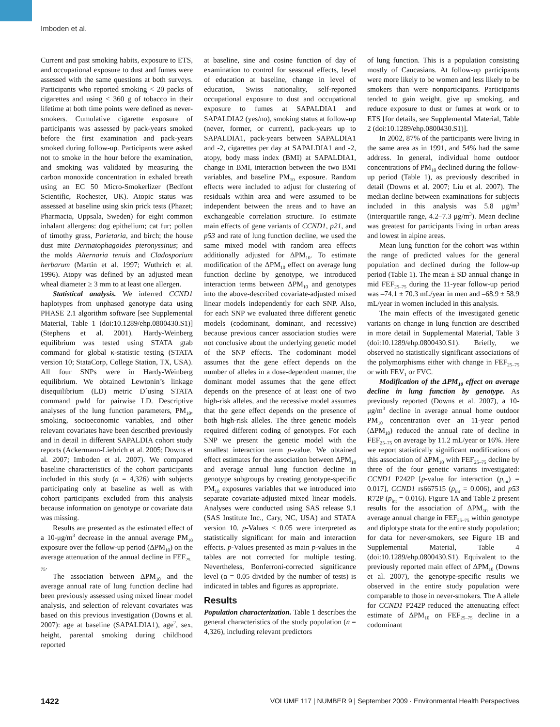Imboden et al.
Current and past smoking habits, exposure to ETS, and occupational exposure to dust and fumes were assessed with the same questions at both surveys. Participants who reported smoking < 20 packs of cigarettes and using < 360 g of tobacco in their lifetime at both time points were defined as never-smokers. Cumulative cigarette exposure of participants was assessed by pack-years smoked before the first examination and pack-years smoked during follow-up. Participants were asked not to smoke in the hour before the examination, and smoking was validated by measuring the carbon monoxide concentration in exhaled breath using an EC 50 Micro-Smokerlizer (Bedfont Scientific, Rochester, UK). Atopic status was assessed at baseline using skin prick tests (Phazet; Pharmacia, Uppsala, Sweden) for eight common inhalant allergens: dog epithelium; cat fur; pollen of timothy grass, Parietaria, and birch; the house dust mite Dermatophagoides pteronyssinus; and the molds Alternaria tenuis and Cladosporium herbarum (Martin et al. 1997; Wuthrich et al. 1996). Atopy was defined by an adjusted mean wheal diameter ≥ 3 mm to at least one allergen.
Statistical analysis. We inferred CCND1 haplotypes from unphased genotype data using PHASE 2.1 algorithm software [see Supplemental Material, Table 1 (doi:10.1289/ehp.0800430.S1)] (Stephens et al. 2001). Hardy-Weinberg equilibrium was tested using STATA gtab command for global κ-statistic testing (STATA version 10; StataCorp, College Station, TX, USA). All four SNPs were in Hardy-Weinberg equilibrium. We obtained Lewtonin’s linkage disequilibrium (LD) metric D´using STATA command pwld for pairwise LD. Descriptive analyses of the lung function parameters, PM<sub>10</sub>, smoking, socioeconomic variables, and other relevant covariates have been described previously and in detail in different SAPALDIA cohort study reports (Ackermann-Liebrich et al. 2005; Downs et al. 2007; Imboden et al. 2007). We compared baseline characteristics of the cohort participants included in this study (n = 4,326) with subjects participating only at baseline as well as with cohort participants excluded from this analysis because information on genotype or covariate data was missing.
Results are presented as the estimated effect of a 10-μg/m<sup>3</sup> decrease in the annual average PM<sub>10</sub> exposure over the follow-up period (ΔPM<sub>10</sub>) on the average attenuation of the annual decline in FEF<sub>25–75</sub>.
The association between ΔPM<sub>10</sub> and the average annual rate of lung function decline had been previously assessed using mixed linear model analysis, and selection of relevant covariates was based on this previous investigation (Downs et al. 2007): age at baseline (SAPALDIA1), age<sup>2</sup>, sex, height, parental smoking during childhood reported
at baseline, sine and cosine function of day of examination to control for seasonal effects, level of education at baseline, change in level of education, Swiss nationality, self-reported occupational exposure to dust and occupational exposure to fumes at SAPALDIA1 and SAPALDIA2 (yes/no), smoking status at follow-up (never, former, or current), pack-years up to SAPALDIA1, pack-years between SAPALDIA1 and -2, cigarettes per day at SAPALDIA1 and -2, atopy, body mass index (BMI) at SAPALDIA1, change in BMI, interaction between the two BMI variables, and baseline PM<sub>10</sub> exposure. Random effects were included to adjust for clustering of residuals within area and were assumed to be independent between the areas and to have an exchangeable correlation structure. To estimate main effects of gene variants of CCND1, p21, and p53 and rate of lung function decline, we used the same mixed model with random area effects additionally adjusted for ΔPM<sub>10</sub>. To estimate modification of the ΔPM<sub>10</sub> effect on average lung function decline by genotype, we introduced interaction terms between ΔPM<sub>10</sub> and genotypes into the above-described covariate-adjusted mixed linear models independently for each SNP. Also, for each SNP we evaluated three different genetic models (codominant, dominant, and recessive) because previous cancer association studies were not conclusive about the underlying genetic model of the SNP effects. The codominant model assumes that the gene effect depends on the number of alleles in a dose-dependent manner, the dominant model assumes that the gene effect depends on the presence of at least one of two high-risk alleles, and the recessive model assumes that the gene effect depends on the presence of both high-risk alleles. The three genetic models required different coding of genotypes. For each SNP we present the genetic model with the smallest interaction term p-value. We obtained effect estimates for the association between ΔPM<sub>10</sub> and average annual lung function decline in genotype subgroups by creating genotype-specific PM<sub>10</sub> exposures variables that we introduced into separate covariate-adjusted mixed linear models. Analyses were conducted using SAS release 9.1 (SAS Institute Inc., Cary, NC, USA) and STATA version 10. p-Values < 0.05 were interpreted as statistically significant for main and interaction effects. p-Values presented as main p-values in the tables are not corrected for multiple testing. Nevertheless, Bonferroni-corrected significance level (α = 0.05 divided by the number of tests) is indicated in tables and figures as appropriate.
Results
Population characterization. Table 1 describes the general characteristics of the study population (n = 4,326), including relevant predictors
of lung function. This is a population consisting mostly of Caucasians. At follow-up participants were more likely to be women and less likely to be smokers than were nonparticipants. Participants tended to gain weight, give up smoking, and reduce exposure to dust or fumes at work or to ETS [for details, see Supplemental Material, Table 2 (doi:10.1289/ehp.0800430.S1)].
In 2002, 87% of the participants were living in the same area as in 1991, and 54% had the same address. In general, individual home outdoor concentrations of PM<sub>10</sub> declined during the follow-up period (Table 1), as previously described in detail (Downs et al. 2007; Liu et al. 2007). The median decline between examinations for subjects included in this analysis was 5.8 μg/m<sup>3</sup> (interquartile range, 4.2–7.3 μg/m<sup>3</sup>). Mean decline was greatest for participants living in urban areas and lowest in alpine areas.
Mean lung function for the cohort was within the range of predicted values for the general population and declined during the follow-up period (Table 1). The mean ± SD annual change in mid FEF<sub>25–75</sub> during the 11-year follow-up period was –74.1 ± 70.3 mL/year in men and –68.9 ± 58.9 mL/year in women included in this analysis.
The main effects of the investigated genetic variants on change in lung function are described in more detail in Supplemental Material, Table 3 (doi:10.1289/ehp.0800430.S1). Briefly, we observed no statistically significant associations of the polymorphisms either with change in FEF<sub>25–75</sub> or with FEV<sub>1</sub> or FVC.
Modification of the ΔPM<sub>10</sub> effect on average decline in lung function by genotype. As previously reported (Downs et al. 2007), a 10-μg/m<sup>3</sup> decline in average annual home outdoor PM<sub>10</sub> concentration over an 11-year period (ΔPM<sub>10</sub>) reduced the annual rate of decline in FEF<sub>25–75</sub> on average by 11.2 mL/year or 16%. Here we report statistically significant modifications of this association of ΔPM<sub>10</sub> with FEF<sub>25–75</sub> decline by three of the four genetic variants investigated: CCND1 P242P [p-value for interaction (p<sub>int</sub>) = 0.017], CCND1 rs667515 (p<sub>int</sub> = 0.006), and p53 R72P (p<sub>int</sub> = 0.016). Figure 1A and Table 2 present results for the association of ΔPM<sub>10</sub> with the average annual change in FEF<sub>25–75</sub> within genotype and diplotype strata for the entire study population; for data for never-smokers, see Figure 1B and Supplemental Material, Table 4 (doi:10.1289/ehp.0800430.S1). Equivalent to the previously reported main effect of ΔPM<sub>10</sub> (Downs et al. 2007), the genotype-specific results we observed in the entire study population were comparable to those in never-smokers. The A allele for CCND1 P242P reduced the attenuating effect estimate of ΔPM<sub>10</sub> on FEF<sub>25–75</sub> decline in a codominant
1422 VOLUME 117 | NUMBER 9 | September 2009 · Environmental Health Perspectives